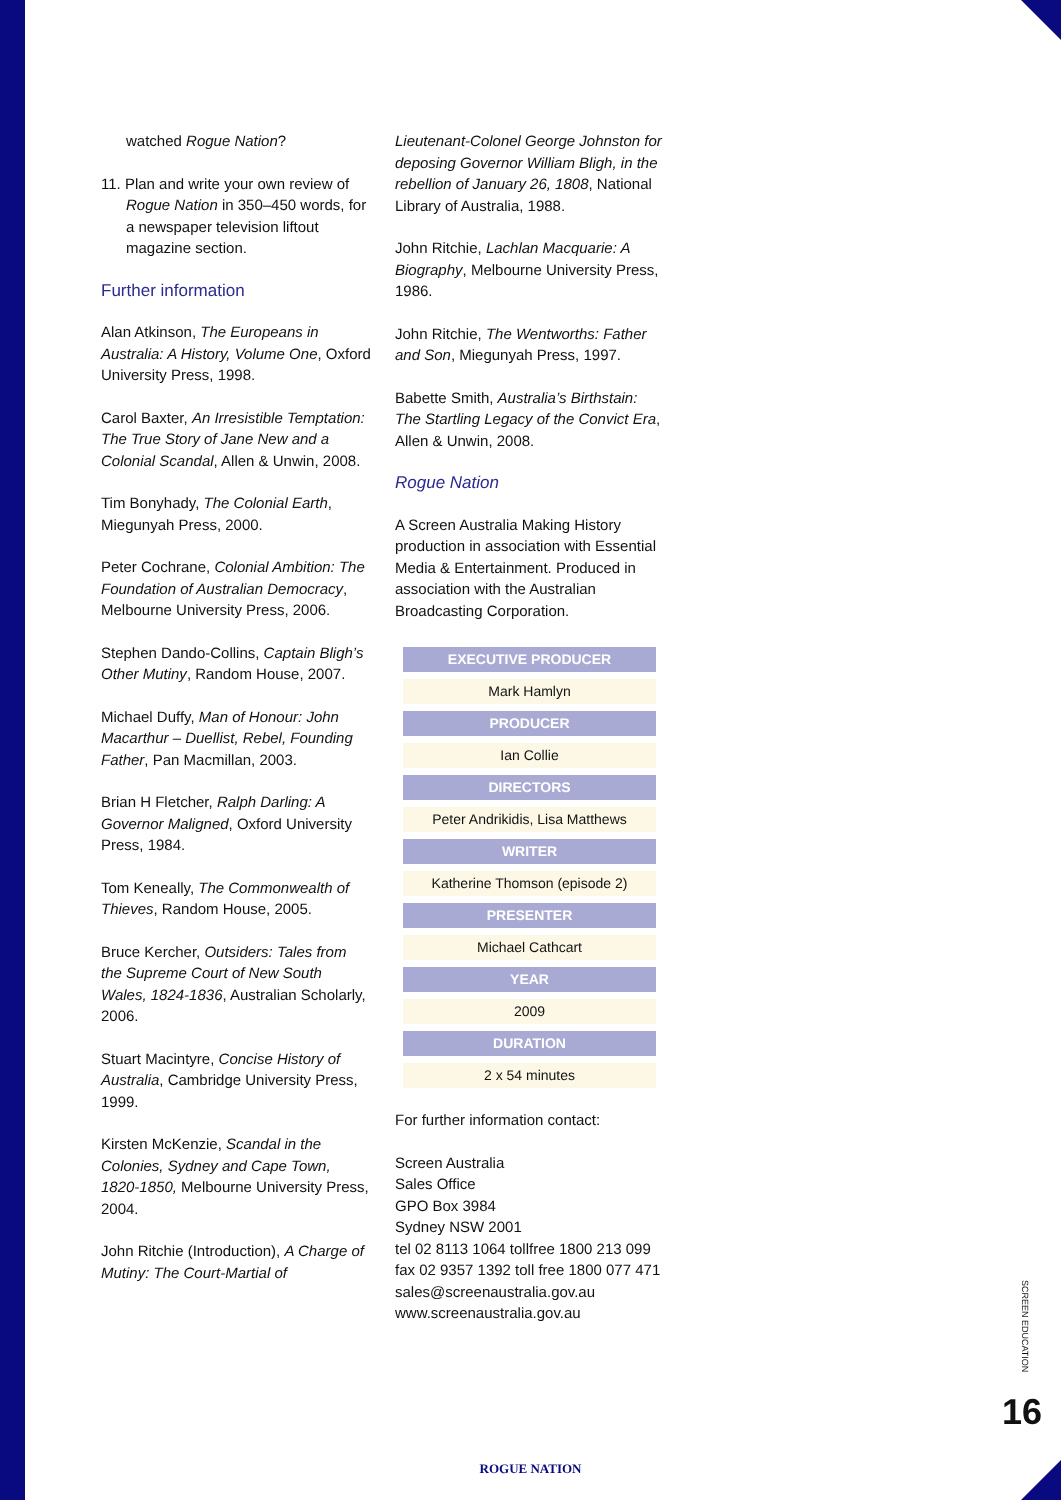watched Rogue Nation?
11. Plan and write your own review of Rogue Nation in 350–450 words, for a newspaper television liftout magazine section.
Further information
Alan Atkinson, The Europeans in Australia: A History, Volume One, Oxford University Press, 1998.
Carol Baxter, An Irresistible Temptation: The True Story of Jane New and a Colonial Scandal, Allen & Unwin, 2008.
Tim Bonyhady, The Colonial Earth, Miegunyah Press, 2000.
Peter Cochrane, Colonial Ambition: The Foundation of Australian Democracy, Melbourne University Press, 2006.
Stephen Dando-Collins, Captain Bligh’s Other Mutiny, Random House, 2007.
Michael Duffy, Man of Honour: John Macarthur – Duellist, Rebel, Founding Father, Pan Macmillan, 2003.
Brian H Fletcher, Ralph Darling: A Governor Maligned, Oxford University Press, 1984.
Tom Keneally, The Commonwealth of Thieves, Random House, 2005.
Bruce Kercher, Outsiders: Tales from the Supreme Court of New South Wales, 1824-1836, Australian Scholarly, 2006.
Stuart Macintyre, Concise History of Australia, Cambridge University Press, 1999.
Kirsten McKenzie, Scandal in the Colonies, Sydney and Cape Town, 1820-1850, Melbourne University Press, 2004.
John Ritchie (Introduction), A Charge of Mutiny: The Court-Martial of
Lieutenant-Colonel George Johnston for deposing Governor William Bligh, in the rebellion of January 26, 1808, National Library of Australia, 1988.
John Ritchie, Lachlan Macquarie: A Biography, Melbourne University Press, 1986.
John Ritchie, The Wentworths: Father and Son, Miegunyah Press, 1997.
Babette Smith, Australia’s Birthstain: The Startling Legacy of the Convict Era, Allen & Unwin, 2008.
Rogue Nation
A Screen Australia Making History production in association with Essential Media & Entertainment. Produced in association with the Australian Broadcasting Corporation.
| EXECUTIVE PRODUCER |
| --- |
| Mark Hamlyn |
| PRODUCER |
| Ian Collie |
| DIRECTORS |
| Peter Andrikidis, Lisa Matthews |
| WRITER |
| Katherine Thomson (episode 2) |
| PRESENTER |
| Michael Cathcart |
| YEAR |
| 2009 |
| DURATION |
| 2 x 54 minutes |
For further information contact:
Screen Australia
Sales Office
GPO Box 3984
Sydney NSW 2001
tel 02 8113 1064 tollfree 1800 213 099
fax 02 9357 1392 toll free 1800 077 471
sales@screenaustralia.gov.au
www.screenaustralia.gov.au
SCREEN EDUCATION
16
ROGUE NATION